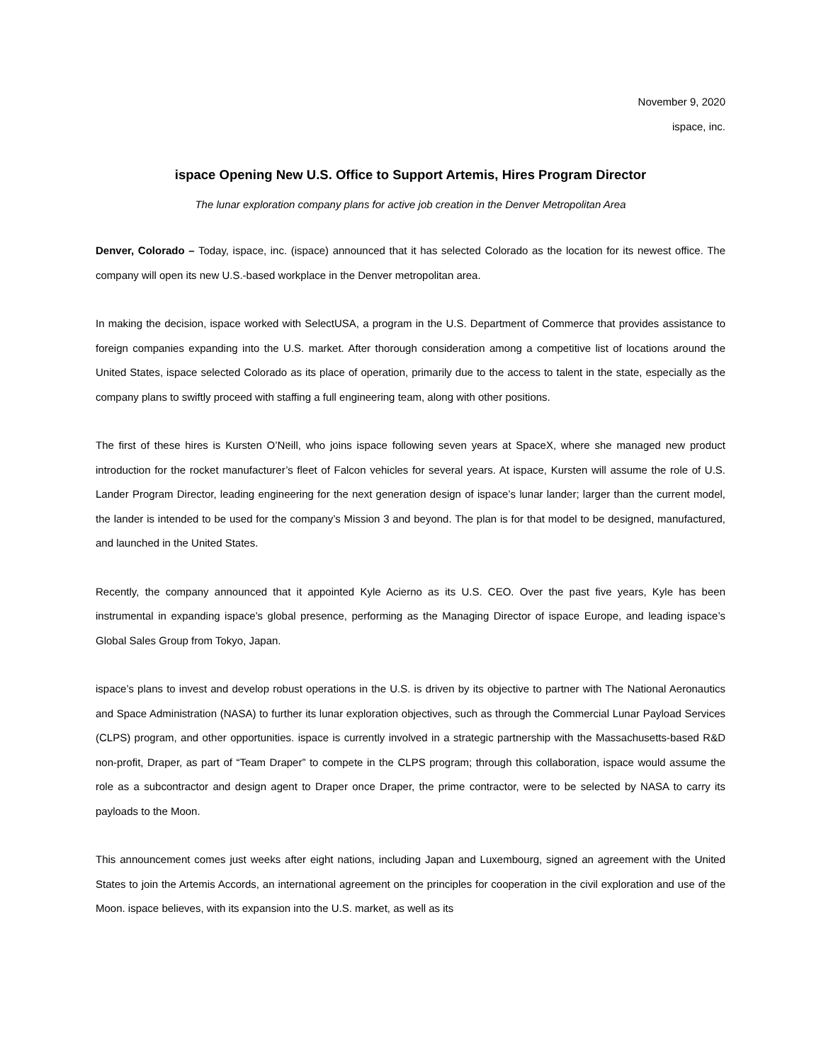November 9, 2020
ispace, inc.
ispace Opening New U.S. Office to Support Artemis, Hires Program Director
The lunar exploration company plans for active job creation in the Denver Metropolitan Area
Denver, Colorado – Today, ispace, inc. (ispace) announced that it has selected Colorado as the location for its newest office. The company will open its new U.S.-based workplace in the Denver metropolitan area.
In making the decision, ispace worked with SelectUSA, a program in the U.S. Department of Commerce that provides assistance to foreign companies expanding into the U.S. market. After thorough consideration among a competitive list of locations around the United States, ispace selected Colorado as its place of operation, primarily due to the access to talent in the state, especially as the company plans to swiftly proceed with staffing a full engineering team, along with other positions.
The first of these hires is Kursten O’Neill, who joins ispace following seven years at SpaceX, where she managed new product introduction for the rocket manufacturer’s fleet of Falcon vehicles for several years. At ispace, Kursten will assume the role of U.S. Lander Program Director, leading engineering for the next generation design of ispace’s lunar lander; larger than the current model, the lander is intended to be used for the company’s Mission 3 and beyond. The plan is for that model to be designed, manufactured, and launched in the United States.
Recently, the company announced that it appointed Kyle Acierno as its U.S. CEO. Over the past five years, Kyle has been instrumental in expanding ispace’s global presence, performing as the Managing Director of ispace Europe, and leading ispace’s Global Sales Group from Tokyo, Japan.
ispace’s plans to invest and develop robust operations in the U.S. is driven by its objective to partner with The National Aeronautics and Space Administration (NASA) to further its lunar exploration objectives, such as through the Commercial Lunar Payload Services (CLPS) program, and other opportunities. ispace is currently involved in a strategic partnership with the Massachusetts-based R&D non-profit, Draper, as part of “Team Draper” to compete in the CLPS program; through this collaboration, ispace would assume the role as a subcontractor and design agent to Draper once Draper, the prime contractor, were to be selected by NASA to carry its payloads to the Moon.
This announcement comes just weeks after eight nations, including Japan and Luxembourg, signed an agreement with the United States to join the Artemis Accords, an international agreement on the principles for cooperation in the civil exploration and use of the Moon. ispace believes, with its expansion into the U.S. market, as well as its